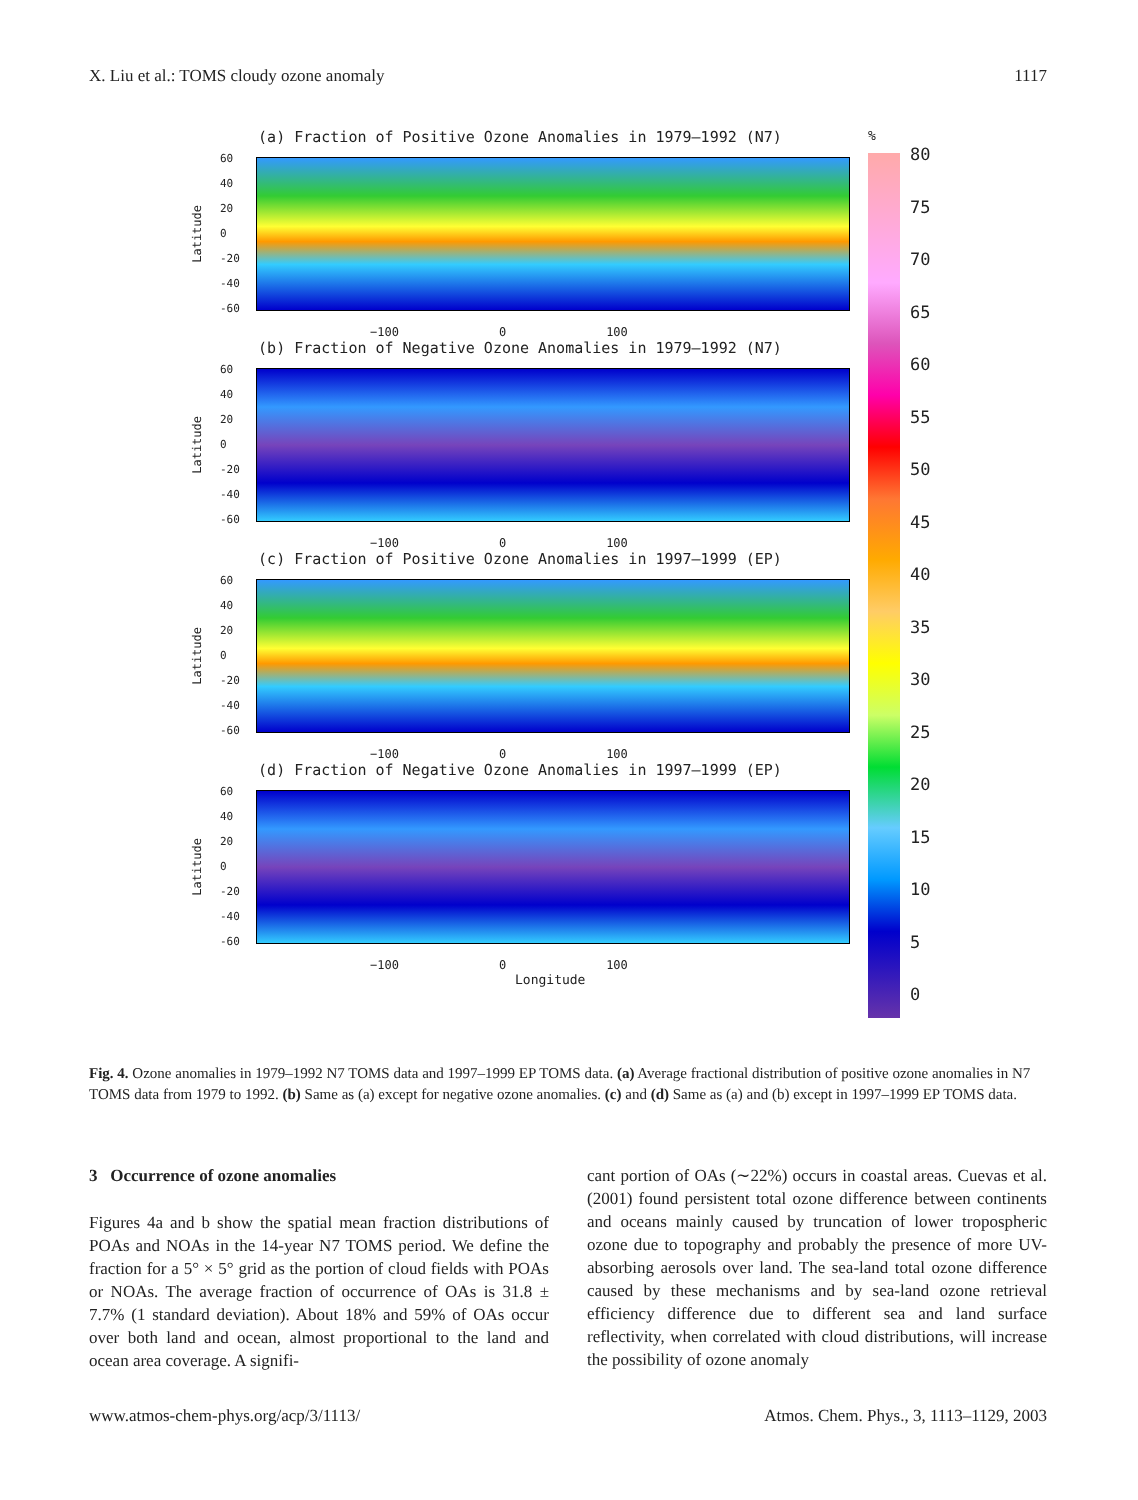X. Liu et al.: TOMS cloudy ozone anomaly 1117
(a) Fraction of Positive Ozone Anomalies in 1979–1992 (N7)
Latitude
60
40
20
0
-20
-40
-60
−100 0 100
(b) Fraction of Negative Ozone Anomalies in 1979–1992 (N7)
Latitude
60
40
20
0
-20
-40
-60
−100 0 100
(c) Fraction of Positive Ozone Anomalies in 1997–1999 (EP)
Latitude
60
40
20
0
-20
-40
-60
−100 0 100
(d) Fraction of Negative Ozone Anomalies in 1997–1999 (EP)
Latitude
60
40
20
0
-20
-40
-60
−100 0 100
Longitude
%
80
75
70
65
60
55
50
45
40
35
30
25
20
15
10
5
0
Fig. 4. Ozone anomalies in 1979–1992 N7 TOMS data and 1997–1999 EP TOMS data. (a) Average fractional distribution of positive ozone anomalies in N7 TOMS data from 1979 to 1992. (b) Same as (a) except for negative ozone anomalies. (c) and (d) Same as (a) and (b) except in 1997–1999 EP TOMS data.
3 Occurrence of ozone anomalies
Figures 4a and b show the spatial mean fraction distributions of POAs and NOAs in the 14-year N7 TOMS period. We define the fraction for a 5° × 5° grid as the portion of cloud fields with POAs or NOAs. The average fraction of occurrence of OAs is 31.8 ± 7.7% (1 standard deviation). About 18% and 59% of OAs occur over both land and ocean, almost proportional to the land and ocean area coverage. A signifi-
cant portion of OAs (∼22%) occurs in coastal areas. Cuevas et al. (2001) found persistent total ozone difference between continents and oceans mainly caused by truncation of lower tropospheric ozone due to topography and probably the presence of more UV-absorbing aerosols over land. The sea-land total ozone difference caused by these mechanisms and by sea-land ozone retrieval efficiency difference due to different sea and land surface reflectivity, when correlated with cloud distributions, will increase the possibility of ozone anomaly
www.atmos-chem-phys.org/acp/3/1113/ Atmos. Chem. Phys., 3, 1113–1129, 2003